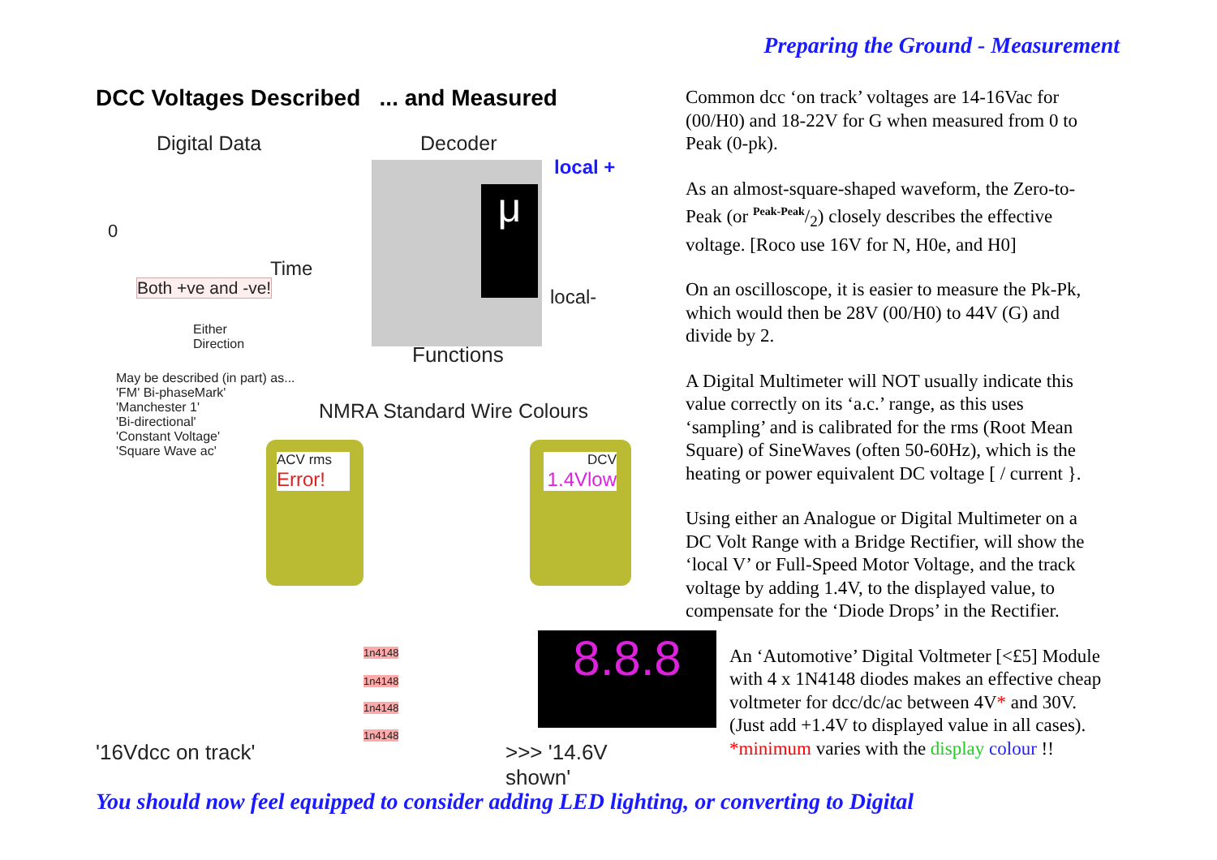Preparing the Ground - Measurement
DCC Voltages Described ... and Measured
Digital Data Decoder
μ
local +
local-
0
Time
Both +ve and -ve!
Either
Direction
Functions
May be described (in part) as...
'FM' Bi-phaseMark'
'Manchester 1'
'Bi-directional'
'Constant Voltage'
'Square Wave ac'
NMRA Standard Wire Colours
ACV rms
Error!
DCV
1.4Vlow
8.8.8
1n4148
1n4148
1n4148
1n4148
'16Vdcc on track' >>> '14.6V shown'
Common dcc ‘on track’ voltages are 14-16Vac for (00/H0) and 18-22V for G when measured from 0 to Peak (0-pk).
As an almost-square-shaped waveform, the Zero-to-Peak (or Peak-Peak/2) closely describes the effective voltage. [Roco use 16V for N, H0e, and H0]
On an oscilloscope, it is easier to measure the Pk-Pk, which would then be 28V (00/H0) to 44V (G) and divide by 2.
A Digital Multimeter will NOT usually indicate this value correctly on its ‘a.c.’ range, as this uses ‘sampling’ and is calibrated for the rms (Root Mean Square) of SineWaves (often 50-60Hz), which is the heating or power equivalent DC voltage [ / current }.
Using either an Analogue or Digital Multimeter on a DC Volt Range with a Bridge Rectifier, will show the ‘local V’ or Full-Speed Motor Voltage, and the track voltage by adding 1.4V, to the displayed value, to compensate for the ‘Diode Drops’ in the Rectifier.
An ‘Automotive’ Digital Voltmeter [<£5] Module with 4 x 1N4148 diodes makes an effective cheap voltmeter for dcc/dc/ac between 4V* and 30V. (Just add +1.4V to displayed value in all cases). *minimum varies with the display colour !!
You should now feel equipped to consider adding LED lighting, or converting to Digital